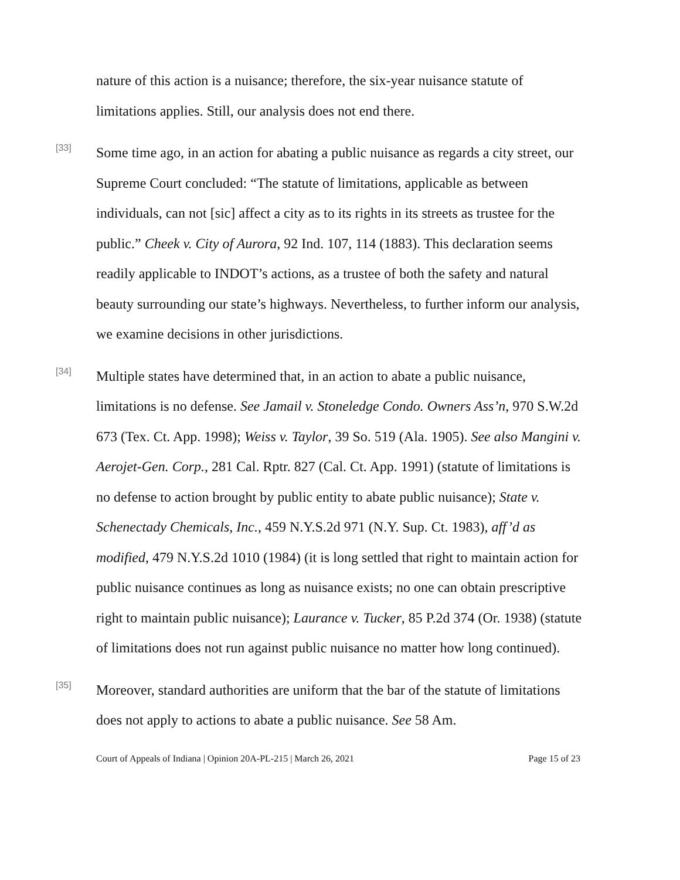nature of this action is a nuisance; therefore, the six-year nuisance statute of limitations applies. Still, our analysis does not end there.
[33]
Some time ago, in an action for abating a public nuisance as regards a city street, our Supreme Court concluded: “The statute of limitations, applicable as between individuals, can not [sic] affect a city as to its rights in its streets as trustee for the public.” Cheek v. City of Aurora, 92 Ind. 107, 114 (1883). This declaration seems readily applicable to INDOT’s actions, as a trustee of both the safety and natural beauty surrounding our state’s highways. Nevertheless, to further inform our analysis, we examine decisions in other jurisdictions.
[34]
Multiple states have determined that, in an action to abate a public nuisance, limitations is no defense. See Jamail v. Stoneledge Condo. Owners Ass’n, 970 S.W.2d 673 (Tex. Ct. App. 1998); Weiss v. Taylor, 39 So. 519 (Ala. 1905). See also Mangini v. Aerojet-Gen. Corp., 281 Cal. Rptr. 827 (Cal. Ct. App. 1991) (statute of limitations is no defense to action brought by public entity to abate public nuisance); State v. Schenectady Chemicals, Inc., 459 N.Y.S.2d 971 (N.Y. Sup. Ct. 1983), aff’d as modified, 479 N.Y.S.2d 1010 (1984) (it is long settled that right to maintain action for public nuisance continues as long as nuisance exists; no one can obtain prescriptive right to maintain public nuisance); Laurance v. Tucker, 85 P.2d 374 (Or. 1938) (statute of limitations does not run against public nuisance no matter how long continued).
[35]
Moreover, standard authorities are uniform that the bar of the statute of limitations does not apply to actions to abate a public nuisance. See 58 Am.
Court of Appeals of Indiana | Opinion 20A-PL-215 | March 26, 2021 Page 15 of 23